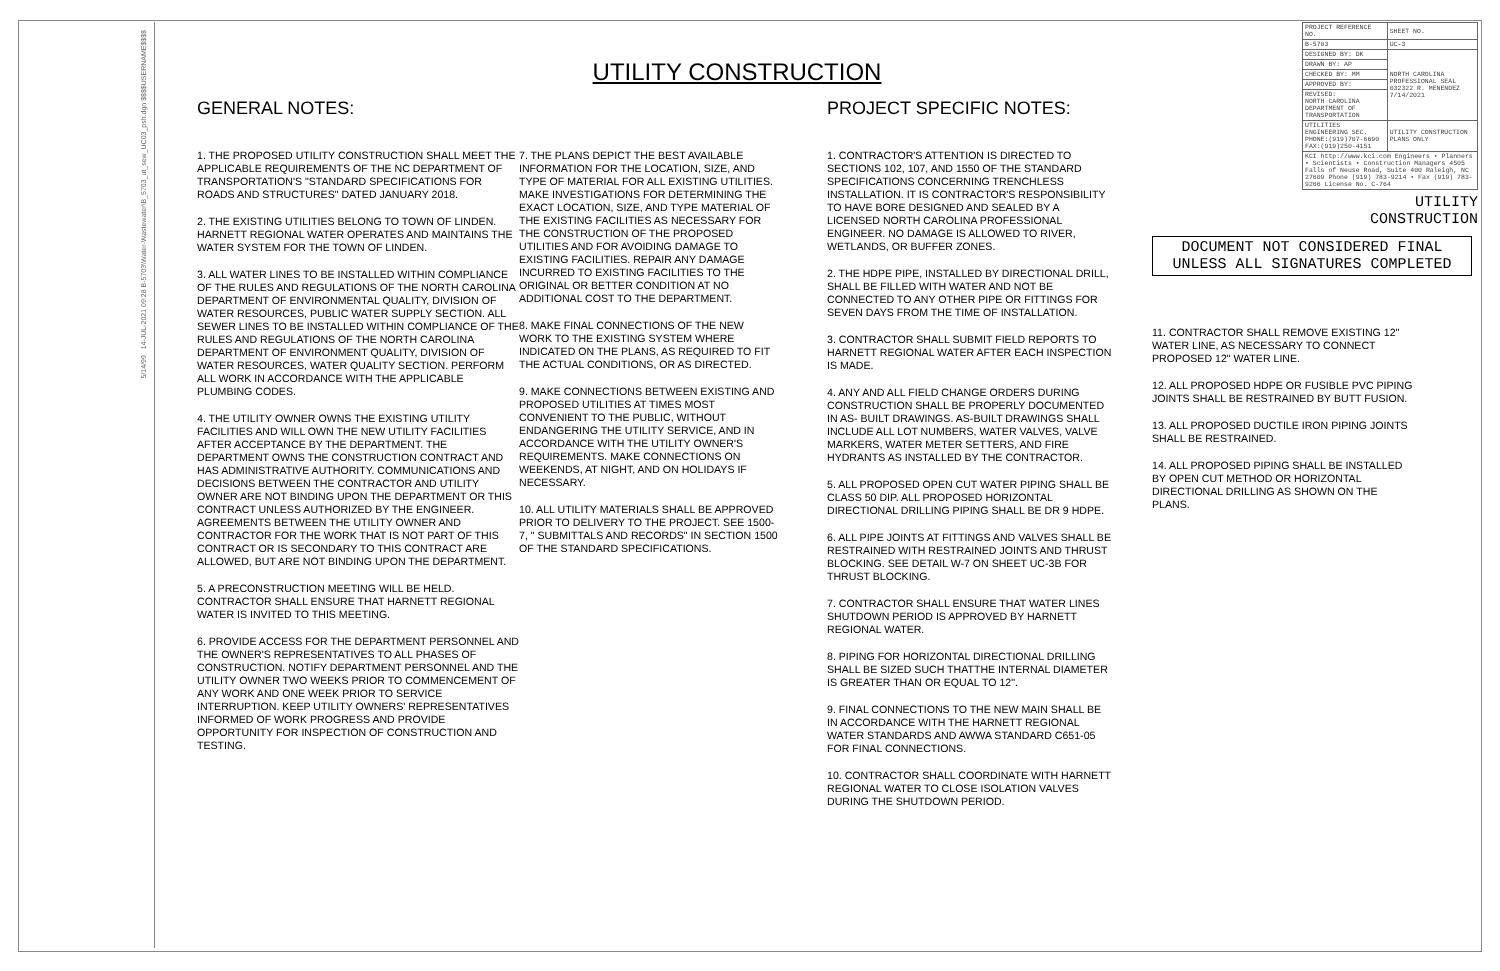5/14/99 14-JUL-2021 09:28 B-5703\Water-Wastewater\B_5703_ut_sew_UC03_psh.dgn $$$$USERNAME$$$$
| PROJECT REFERENCE NO. | SHEET NO. |
| B-5703 | UC-3 |
| DESIGNED BY: DK | NORTH CAROLINA PROFESSIONAL SEAL 032322 R. MENENDEZ 7/14/2021 |
| DRAWN BY: AP | |
| CHECKED BY: MM | |
| APPROVED BY: | |
| REVISED: NORTH CAROLINA DEPARTMENT OF TRANSPORTATION | |
| UTILITIES ENGINEERING SEC. PHONE:(919)707-6690 FAX:(919)250-4151 | UTILITY CONSTRUCTION PLANS ONLY |
| KCI http://www.kci.com Engineers • Planners • Scientists • Construction Managers 4505 Falls of Neuse Road, Suite 400 Raleigh, NC 27609 Phone (919) 783-9214 • Fax (919) 783-9266 License No. C-764 | |
UTILITY CONSTRUCTION
UTILITY CONSTRUCTION
GENERAL NOTES:
1. THE PROPOSED UTILITY CONSTRUCTION SHALL MEET THE APPLICABLE REQUIREMENTS OF THE NC DEPARTMENT OF TRANSPORTATION'S "STANDARD SPECIFICATIONS FOR ROADS AND STRUCTURES" DATED JANUARY 2018.
2. THE EXISTING UTILITIES BELONG TO TOWN OF LINDEN. HARNETT REGIONAL WATER OPERATES AND MAINTAINS THE WATER SYSTEM FOR THE TOWN OF LINDEN.
3. ALL WATER LINES TO BE INSTALLED WITHIN COMPLIANCE OF THE RULES AND REGULATIONS OF THE NORTH CAROLINA DEPARTMENT OF ENVIRONMENTAL QUALITY, DIVISION OF WATER RESOURCES, PUBLIC WATER SUPPLY SECTION. ALL SEWER LINES TO BE INSTALLED WITHIN COMPLIANCE OF THE RULES AND REGULATIONS OF THE NORTH CAROLINA DEPARTMENT OF ENVIRONMENT QUALITY, DIVISION OF WATER RESOURCES, WATER QUALITY SECTION. PERFORM ALL WORK IN ACCORDANCE WITH THE APPLICABLE PLUMBING CODES.
4. THE UTILITY OWNER OWNS THE EXISTING UTILITY FACILITIES AND WILL OWN THE NEW UTILITY FACILITIES AFTER ACCEPTANCE BY THE DEPARTMENT. THE DEPARTMENT OWNS THE CONSTRUCTION CONTRACT AND HAS ADMINISTRATIVE AUTHORITY. COMMUNICATIONS AND DECISIONS BETWEEN THE CONTRACTOR AND UTILITY OWNER ARE NOT BINDING UPON THE DEPARTMENT OR THIS CONTRACT UNLESS AUTHORIZED BY THE ENGINEER. AGREEMENTS BETWEEN THE UTILITY OWNER AND CONTRACTOR FOR THE WORK THAT IS NOT PART OF THIS CONTRACT OR IS SECONDARY TO THIS CONTRACT ARE ALLOWED, BUT ARE NOT BINDING UPON THE DEPARTMENT.
5. A PRECONSTRUCTION MEETING WILL BE HELD. CONTRACTOR SHALL ENSURE THAT HARNETT REGIONAL WATER IS INVITED TO THIS MEETING.
6. PROVIDE ACCESS FOR THE DEPARTMENT PERSONNEL AND THE OWNER'S REPRESENTATIVES TO ALL PHASES OF CONSTRUCTION. NOTIFY DEPARTMENT PERSONNEL AND THE UTILITY OWNER TWO WEEKS PRIOR TO COMMENCEMENT OF ANY WORK AND ONE WEEK PRIOR TO SERVICE INTERRUPTION. KEEP UTILITY OWNERS' REPRESENTATIVES INFORMED OF WORK PROGRESS AND PROVIDE OPPORTUNITY FOR INSPECTION OF CONSTRUCTION AND TESTING.
7. THE PLANS DEPICT THE BEST AVAILABLE INFORMATION FOR THE LOCATION, SIZE, AND TYPE OF MATERIAL FOR ALL EXISTING UTILITIES. MAKE INVESTIGATIONS FOR DETERMINING THE EXACT LOCATION, SIZE, AND TYPE MATERIAL OF THE EXISTING FACILITIES AS NECESSARY FOR THE CONSTRUCTION OF THE PROPOSED UTILITIES AND FOR AVOIDING DAMAGE TO EXISTING FACILITIES. REPAIR ANY DAMAGE INCURRED TO EXISTING FACILITIES TO THE ORIGINAL OR BETTER CONDITION AT NO ADDITIONAL COST TO THE DEPARTMENT.
8. MAKE FINAL CONNECTIONS OF THE NEW WORK TO THE EXISTING SYSTEM WHERE INDICATED ON THE PLANS, AS REQUIRED TO FIT THE ACTUAL CONDITIONS, OR AS DIRECTED.
9. MAKE CONNECTIONS BETWEEN EXISTING AND PROPOSED UTILITIES AT TIMES MOST CONVENIENT TO THE PUBLIC, WITHOUT ENDANGERING THE UTILITY SERVICE, AND IN ACCORDANCE WITH THE UTILITY OWNER'S REQUIREMENTS. MAKE CONNECTIONS ON WEEKENDS, AT NIGHT, AND ON HOLIDAYS IF NECESSARY.
10. ALL UTILITY MATERIALS SHALL BE APPROVED PRIOR TO DELIVERY TO THE PROJECT. SEE 1500-7, " SUBMITTALS AND RECORDS" IN SECTION 1500 OF THE STANDARD SPECIFICATIONS.
PROJECT SPECIFIC NOTES:
1. CONTRACTOR'S ATTENTION IS DIRECTED TO SECTIONS 102, 107, AND 1550 OF THE STANDARD SPECIFICATIONS CONCERNING TRENCHLESS INSTALLATION. IT IS CONTRACTOR'S RESPONSIBILITY TO HAVE BORE DESIGNED AND SEALED BY A LICENSED NORTH CAROLINA PROFESSIONAL ENGINEER. NO DAMAGE IS ALLOWED TO RIVER, WETLANDS, OR BUFFER ZONES.
2. THE HDPE PIPE, INSTALLED BY DIRECTIONAL DRILL, SHALL BE FILLED WITH WATER AND NOT BE CONNECTED TO ANY OTHER PIPE OR FITTINGS FOR SEVEN DAYS FROM THE TIME OF INSTALLATION.
3. CONTRACTOR SHALL SUBMIT FIELD REPORTS TO HARNETT REGIONAL WATER AFTER EACH INSPECTION IS MADE.
4. ANY AND ALL FIELD CHANGE ORDERS DURING CONSTRUCTION SHALL BE PROPERLY DOCUMENTED IN AS- BUILT DRAWINGS. AS-BUILT DRAWINGS SHALL INCLUDE ALL LOT NUMBERS, WATER VALVES, VALVE MARKERS, WATER METER SETTERS, AND FIRE HYDRANTS AS INSTALLED BY THE CONTRACTOR.
5. ALL PROPOSED OPEN CUT WATER PIPING SHALL BE CLASS 50 DIP. ALL PROPOSED HORIZONTAL DIRECTIONAL DRILLING PIPING SHALL BE DR 9 HDPE.
6. ALL PIPE JOINTS AT FITTINGS AND VALVES SHALL BE RESTRAINED WITH RESTRAINED JOINTS AND THRUST BLOCKING. SEE DETAIL W-7 ON SHEET UC-3B FOR THRUST BLOCKING.
7. CONTRACTOR SHALL ENSURE THAT WATER LINES SHUTDOWN PERIOD IS APPROVED BY HARNETT REGIONAL WATER.
8. PIPING FOR HORIZONTAL DIRECTIONAL DRILLING SHALL BE SIZED SUCH THATTHE INTERNAL DIAMETER IS GREATER THAN OR EQUAL TO 12".
9. FINAL CONNECTIONS TO THE NEW MAIN SHALL BE IN ACCORDANCE WITH THE HARNETT REGIONAL WATER STANDARDS AND AWWA STANDARD C651-05 FOR FINAL CONNECTIONS.
10. CONTRACTOR SHALL COORDINATE WITH HARNETT REGIONAL WATER TO CLOSE ISOLATION VALVES DURING THE SHUTDOWN PERIOD.
DOCUMENT NOT CONSIDERED FINAL
UNLESS ALL SIGNATURES COMPLETED
11. CONTRACTOR SHALL REMOVE EXISTING 12" WATER LINE, AS NECESSARY TO CONNECT PROPOSED 12" WATER LINE.
12. ALL PROPOSED HDPE OR FUSIBLE PVC PIPING JOINTS SHALL BE RESTRAINED BY BUTT FUSION.
13. ALL PROPOSED DUCTILE IRON PIPING JOINTS SHALL BE RESTRAINED.
14. ALL PROPOSED PIPING SHALL BE INSTALLED BY OPEN CUT METHOD OR HORIZONTAL DIRECTIONAL DRILLING AS SHOWN ON THE PLANS.